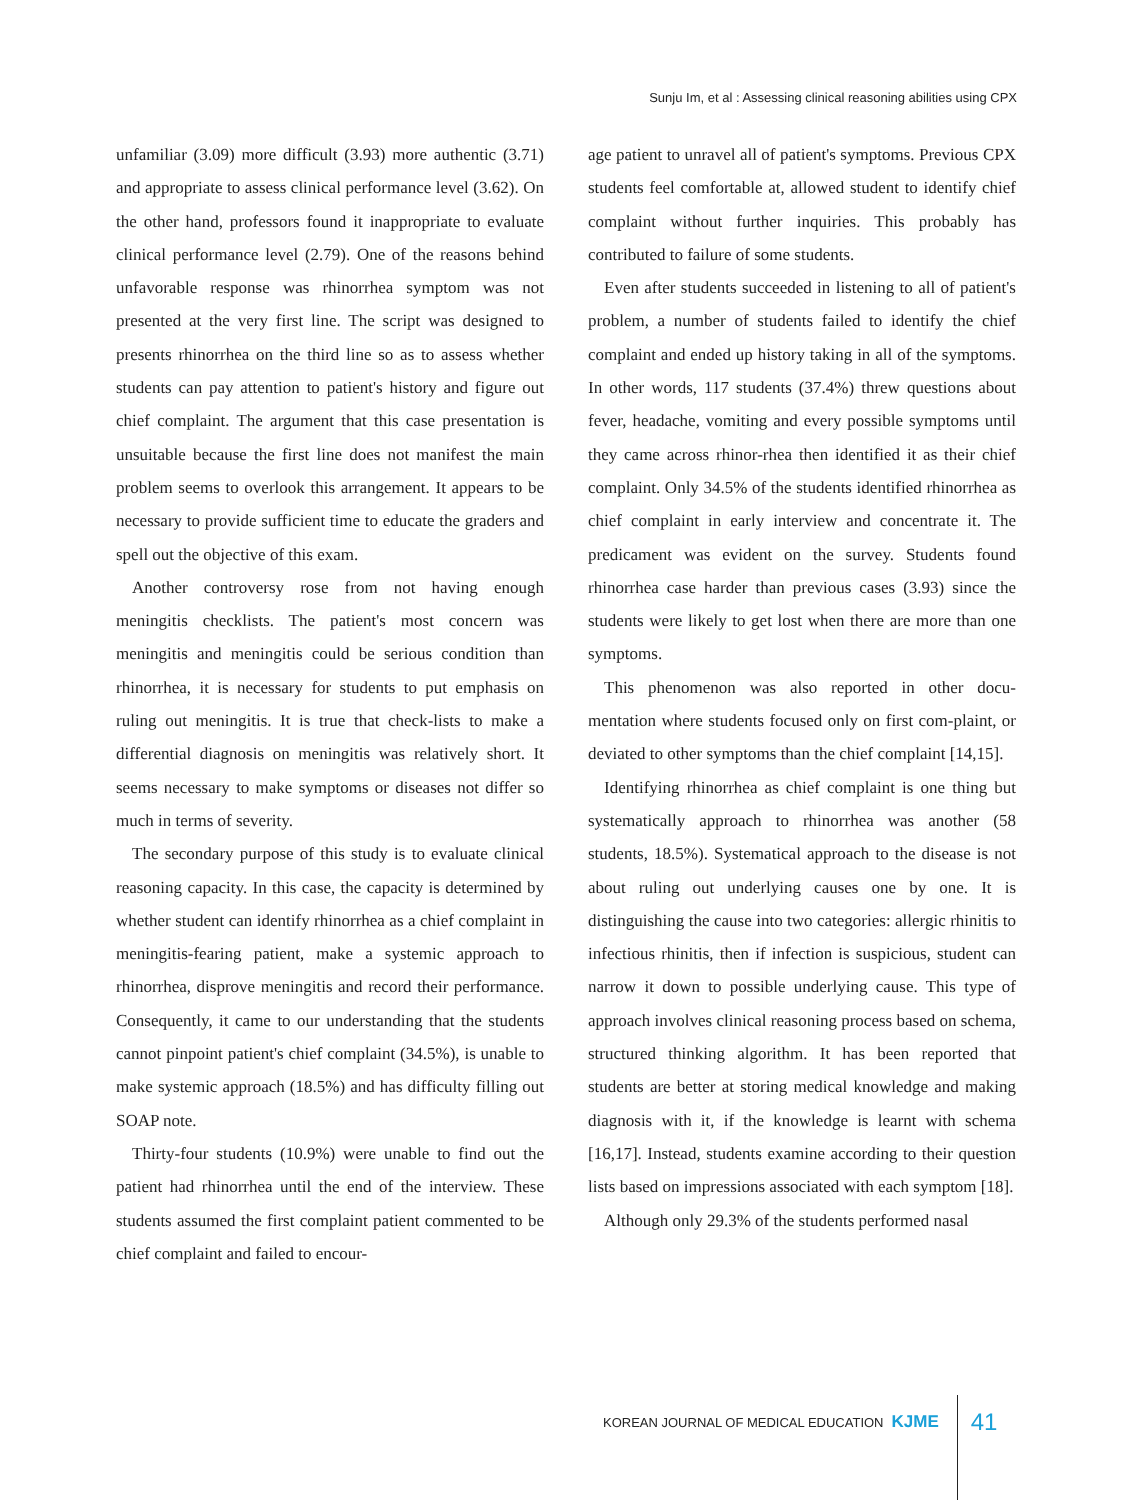Sunju Im, et al : Assessing clinical reasoning abilities using CPX
unfamiliar (3.09) more difficult (3.93) more authentic (3.71) and appropriate to assess clinical performance level (3.62). On the other hand, professors found it inappropriate to evaluate clinical performance level (2.79). One of the reasons behind unfavorable response was rhinorrhea symptom was not presented at the very first line. The script was designed to presents rhinorrhea on the third line so as to assess whether students can pay attention to patient's history and figure out chief complaint. The argument that this case presentation is unsuitable because the first line does not manifest the main problem seems to overlook this arrangement. It appears to be necessary to provide sufficient time to educate the graders and spell out the objective of this exam.
Another controversy rose from not having enough meningitis checklists. The patient's most concern was meningitis and meningitis could be serious condition than rhinorrhea, it is necessary for students to put emphasis on ruling out meningitis. It is true that check-lists to make a differential diagnosis on meningitis was relatively short. It seems necessary to make symptoms or diseases not differ so much in terms of severity.
The secondary purpose of this study is to evaluate clinical reasoning capacity. In this case, the capacity is determined by whether student can identify rhinorrhea as a chief complaint in meningitis-fearing patient, make a systemic approach to rhinorrhea, disprove meningitis and record their performance. Consequently, it came to our understanding that the students cannot pinpoint patient's chief complaint (34.5%), is unable to make systemic approach (18.5%) and has difficulty filling out SOAP note.
Thirty-four students (10.9%) were unable to find out the patient had rhinorrhea until the end of the interview. These students assumed the first complaint patient commented to be chief complaint and failed to encour-
age patient to unravel all of patient's symptoms. Previous CPX students feel comfortable at, allowed student to identify chief complaint without further inquiries. This probably has contributed to failure of some students.
Even after students succeeded in listening to all of patient's problem, a number of students failed to identify the chief complaint and ended up history taking in all of the symptoms. In other words, 117 students (37.4%) threw questions about fever, headache, vomiting and every possible symptoms until they came across rhinor-rhea then identified it as their chief complaint. Only 34.5% of the students identified rhinorrhea as chief complaint in early interview and concentrate it. The predicament was evident on the survey. Students found rhinorrhea case harder than previous cases (3.93) since the students were likely to get lost when there are more than one symptoms.
This phenomenon was also reported in other docu-mentation where students focused only on first com-plaint, or deviated to other symptoms than the chief complaint [14,15].
Identifying rhinorrhea as chief complaint is one thing but systematically approach to rhinorrhea was another (58 students, 18.5%). Systematical approach to the disease is not about ruling out underlying causes one by one. It is distinguishing the cause into two categories: allergic rhinitis to infectious rhinitis, then if infection is suspicious, student can narrow it down to possible underlying cause. This type of approach involves clinical reasoning process based on schema, structured thinking algorithm. It has been reported that students are better at storing medical knowledge and making diagnosis with it, if the knowledge is learnt with schema [16,17]. Instead, students examine according to their question lists based on impressions associated with each symptom [18].
Although only 29.3% of the students performed nasal
KOREAN JOURNAL OF MEDICAL EDUCATION KJME 41